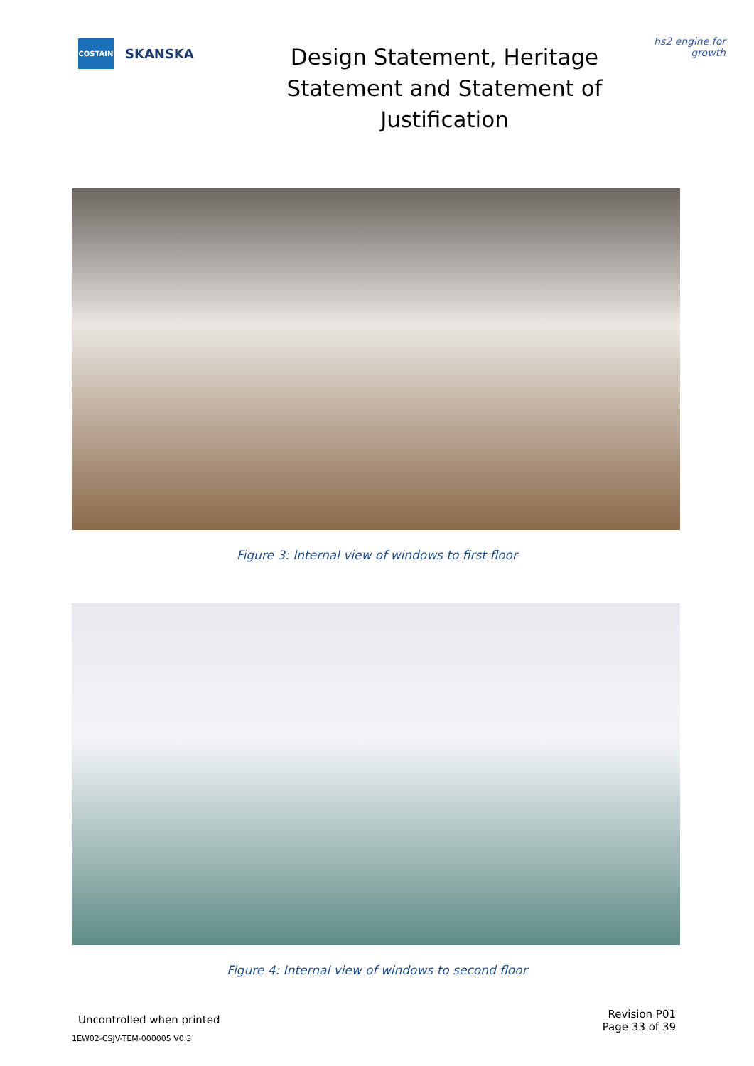COSTAIN
SKANSKA
Design Statement, Heritage Statement and Statement of Justification
hs2 engine for growth
Figure 3: Internal view of windows to first floor
Figure 4: Internal view of windows to second floor
Uncontrolled when printed
Revision P01
Page 33 of 39
1EW02-CSJV-TEM-000005 V0.3